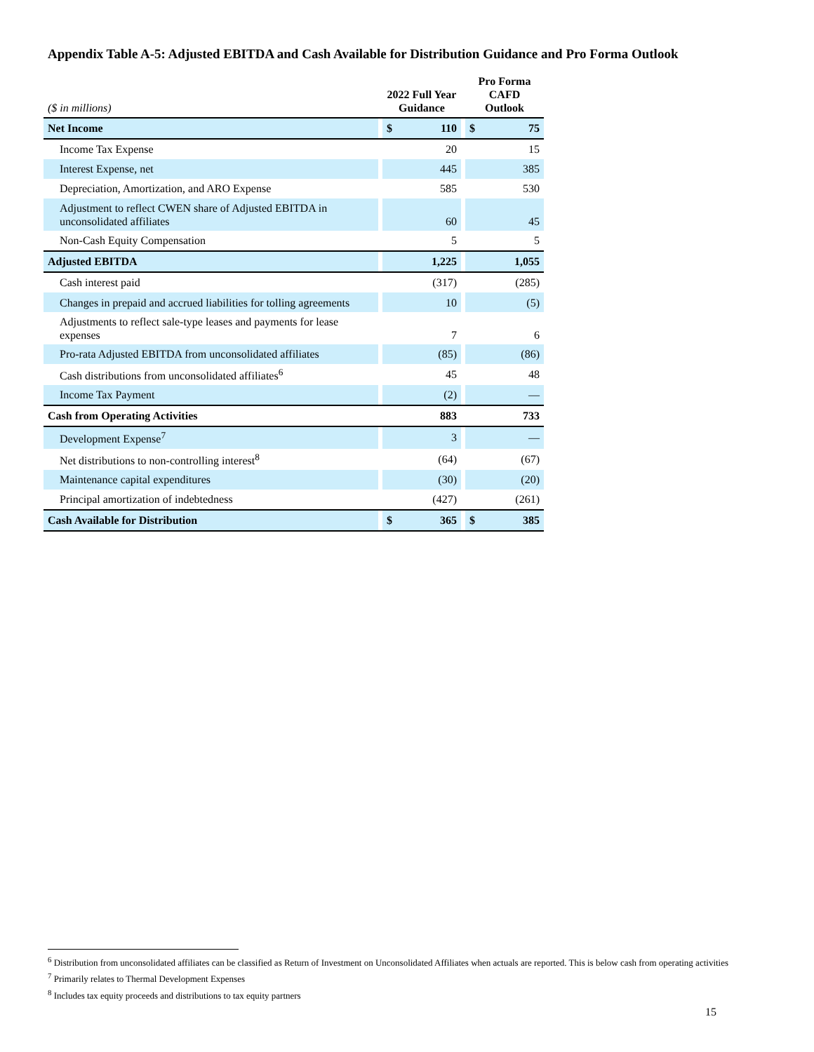Appendix Table A-5: Adjusted EBITDA and Cash Available for Distribution Guidance and Pro Forma Outlook
| ($ in millions) | | 2022 Full Year Guidance | | | Pro Forma CAFD Outlook | |
| --- | --- | --- | --- | --- | --- | --- |
| Net Income | | $ | 110 | | $ | 75 |
| Income Tax Expense | | | 20 | | | 15 |
| Interest Expense, net | | | 445 | | | 385 |
| Depreciation, Amortization, and ARO Expense | | | 585 | | | 530 |
| Adjustment to reflect CWEN share of Adjusted EBITDA in unconsolidated affiliates | | | 60 | | | 45 |
| Non-Cash Equity Compensation | | | 5 | | | 5 |
| Adjusted EBITDA | | | 1,225 | | | 1,055 |
| Cash interest paid | | | (317) | | | (285) |
| Changes in prepaid and accrued liabilities for tolling agreements | | | 10 | | | (5) |
| Adjustments to reflect sale-type leases and payments for lease expenses | | | 7 | | | 6 |
| Pro-rata Adjusted EBITDA from unconsolidated affiliates | | | (85) | | | (86) |
| Cash distributions from unconsolidated affiliates<sup>6</sup> | | | 45 | | | 48 |
| Income Tax Payment | | | (2) | | | — |
| Cash from Operating Activities | | | 883 | | | 733 |
| Development Expense<sup>7</sup> | | | 3 | | | — |
| Net distributions to non-controlling interest<sup>8</sup> | | | (64) | | | (67) |
| Maintenance capital expenditures | | | (30) | | | (20) |
| Principal amortization of indebtedness | | | (427) | | | (261) |
| Cash Available for Distribution | | $ | 365 | | $ | 385 |
<sup>6</sup> Distribution from unconsolidated affiliates can be classified as Return of Investment on Unconsolidated Affiliates when actuals are reported. This is below cash from operating activities
<sup>7</sup> Primarily relates to Thermal Development Expenses
<sup>8</sup> Includes tax equity proceeds and distributions to tax equity partners
15